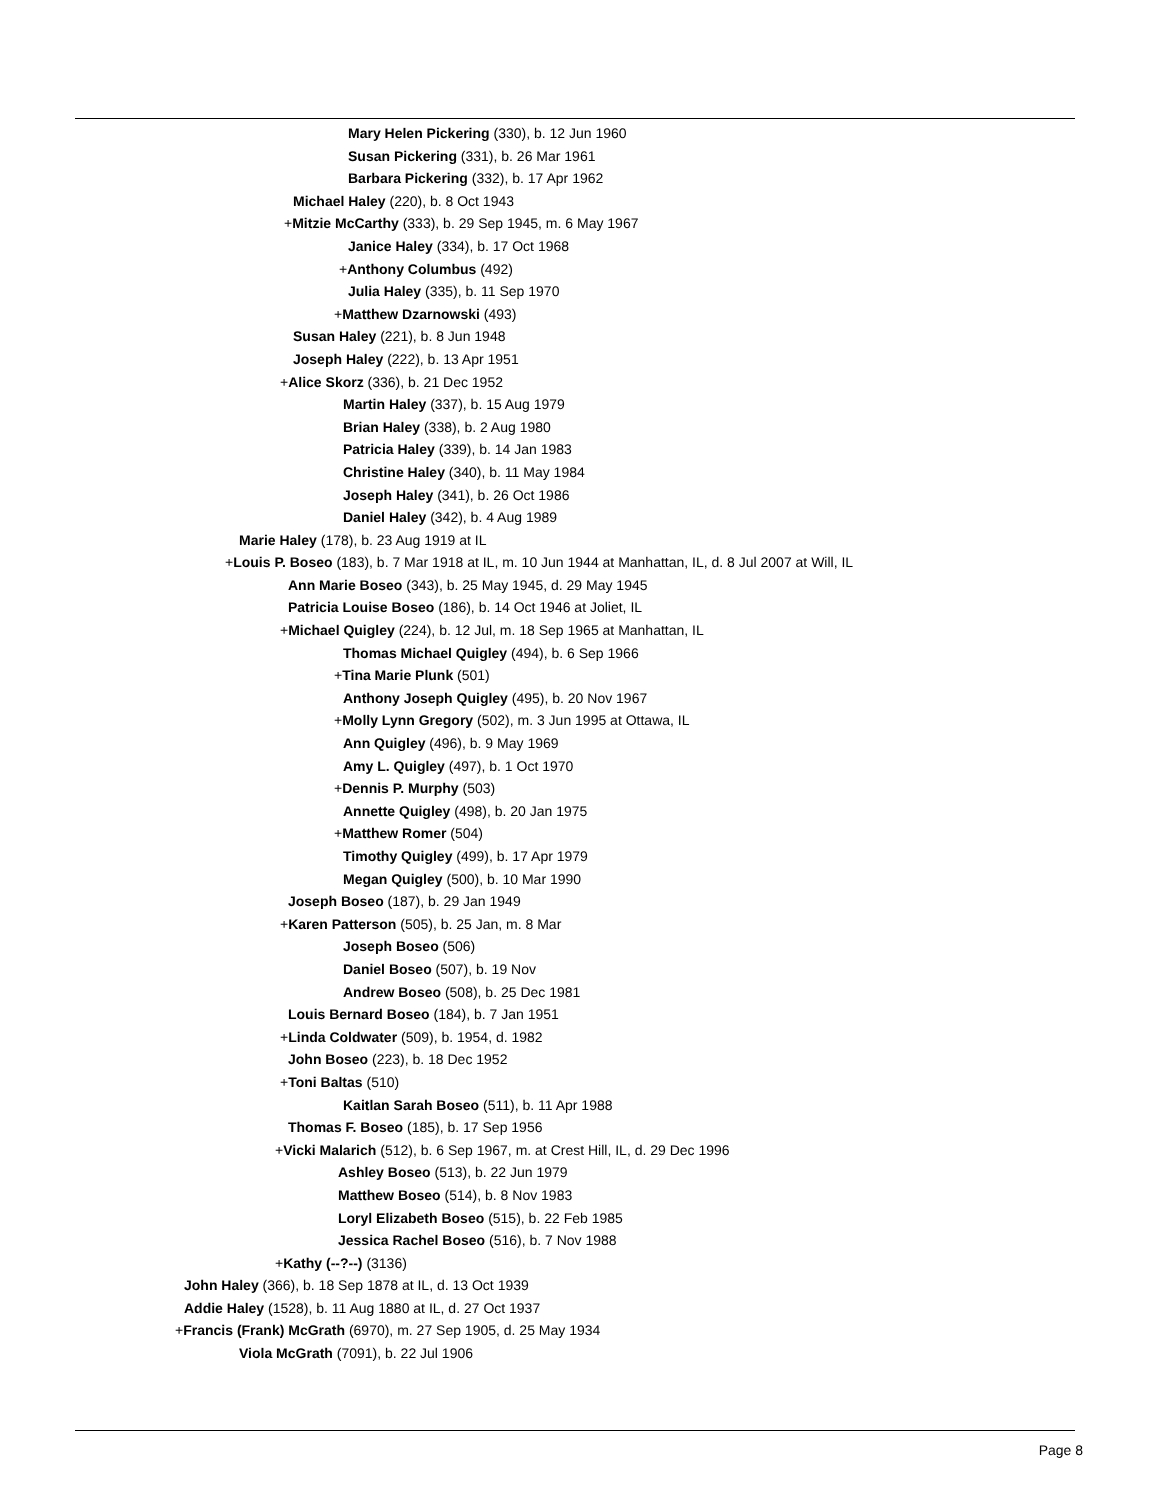Mary Helen Pickering (330), b. 12 Jun 1960
Susan Pickering (331), b. 26 Mar 1961
Barbara Pickering (332), b. 17 Apr 1962
Michael Haley (220), b. 8 Oct 1943
+Mitzie McCarthy (333), b. 29 Sep 1945, m. 6 May 1967
Janice Haley (334), b. 17 Oct 1968
+Anthony Columbus (492)
Julia Haley (335), b. 11 Sep 1970
+Matthew Dzarnowski (493)
Susan Haley (221), b. 8 Jun 1948
Joseph Haley (222), b. 13 Apr 1951
+Alice Skorz (336), b. 21 Dec 1952
Martin Haley (337), b. 15 Aug 1979
Brian Haley (338), b. 2 Aug 1980
Patricia Haley (339), b. 14 Jan 1983
Christine Haley (340), b. 11 May 1984
Joseph Haley (341), b. 26 Oct 1986
Daniel Haley (342), b. 4 Aug 1989
Marie Haley (178), b. 23 Aug 1919 at IL
+Louis P. Boseo (183), b. 7 Mar 1918 at IL, m. 10 Jun 1944 at Manhattan, IL, d. 8 Jul 2007 at Will, IL
Ann Marie Boseo (343), b. 25 May 1945, d. 29 May 1945
Patricia Louise Boseo (186), b. 14 Oct 1946 at Joliet, IL
+Michael Quigley (224), b. 12 Jul, m. 18 Sep 1965 at Manhattan, IL
Thomas Michael Quigley (494), b. 6 Sep 1966
+Tina Marie Plunk (501)
Anthony Joseph Quigley (495), b. 20 Nov 1967
+Molly Lynn Gregory (502), m. 3 Jun 1995 at Ottawa, IL
Ann Quigley (496), b. 9 May 1969
Amy L. Quigley (497), b. 1 Oct 1970
+Dennis P. Murphy (503)
Annette Quigley (498), b. 20 Jan 1975
+Matthew Romer (504)
Timothy Quigley (499), b. 17 Apr 1979
Megan Quigley (500), b. 10 Mar 1990
Joseph Boseo (187), b. 29 Jan 1949
+Karen Patterson (505), b. 25 Jan, m. 8 Mar
Joseph Boseo (506)
Daniel Boseo (507), b. 19 Nov
Andrew Boseo (508), b. 25 Dec 1981
Louis Bernard Boseo (184), b. 7 Jan 1951
+Linda Coldwater (509), b. 1954, d. 1982
John Boseo (223), b. 18 Dec 1952
+Toni Baltas (510)
Kaitlan Sarah Boseo (511), b. 11 Apr 1988
Thomas F. Boseo (185), b. 17 Sep 1956
+Vicki Malarich (512), b. 6 Sep 1967, m. at Crest Hill, IL, d. 29 Dec 1996
Ashley Boseo (513), b. 22 Jun 1979
Matthew Boseo (514), b. 8 Nov 1983
Loryl Elizabeth Boseo (515), b. 22 Feb 1985
Jessica Rachel Boseo (516), b. 7 Nov 1988
+Kathy (--?--) (3136)
John Haley (366), b. 18 Sep 1878 at IL, d. 13 Oct 1939
Addie Haley (1528), b. 11 Aug 1880 at IL, d. 27 Oct 1937
+Francis (Frank) McGrath (6970), m. 27 Sep 1905, d. 25 May 1934
Viola McGrath (7091), b. 22 Jul 1906
Page 8